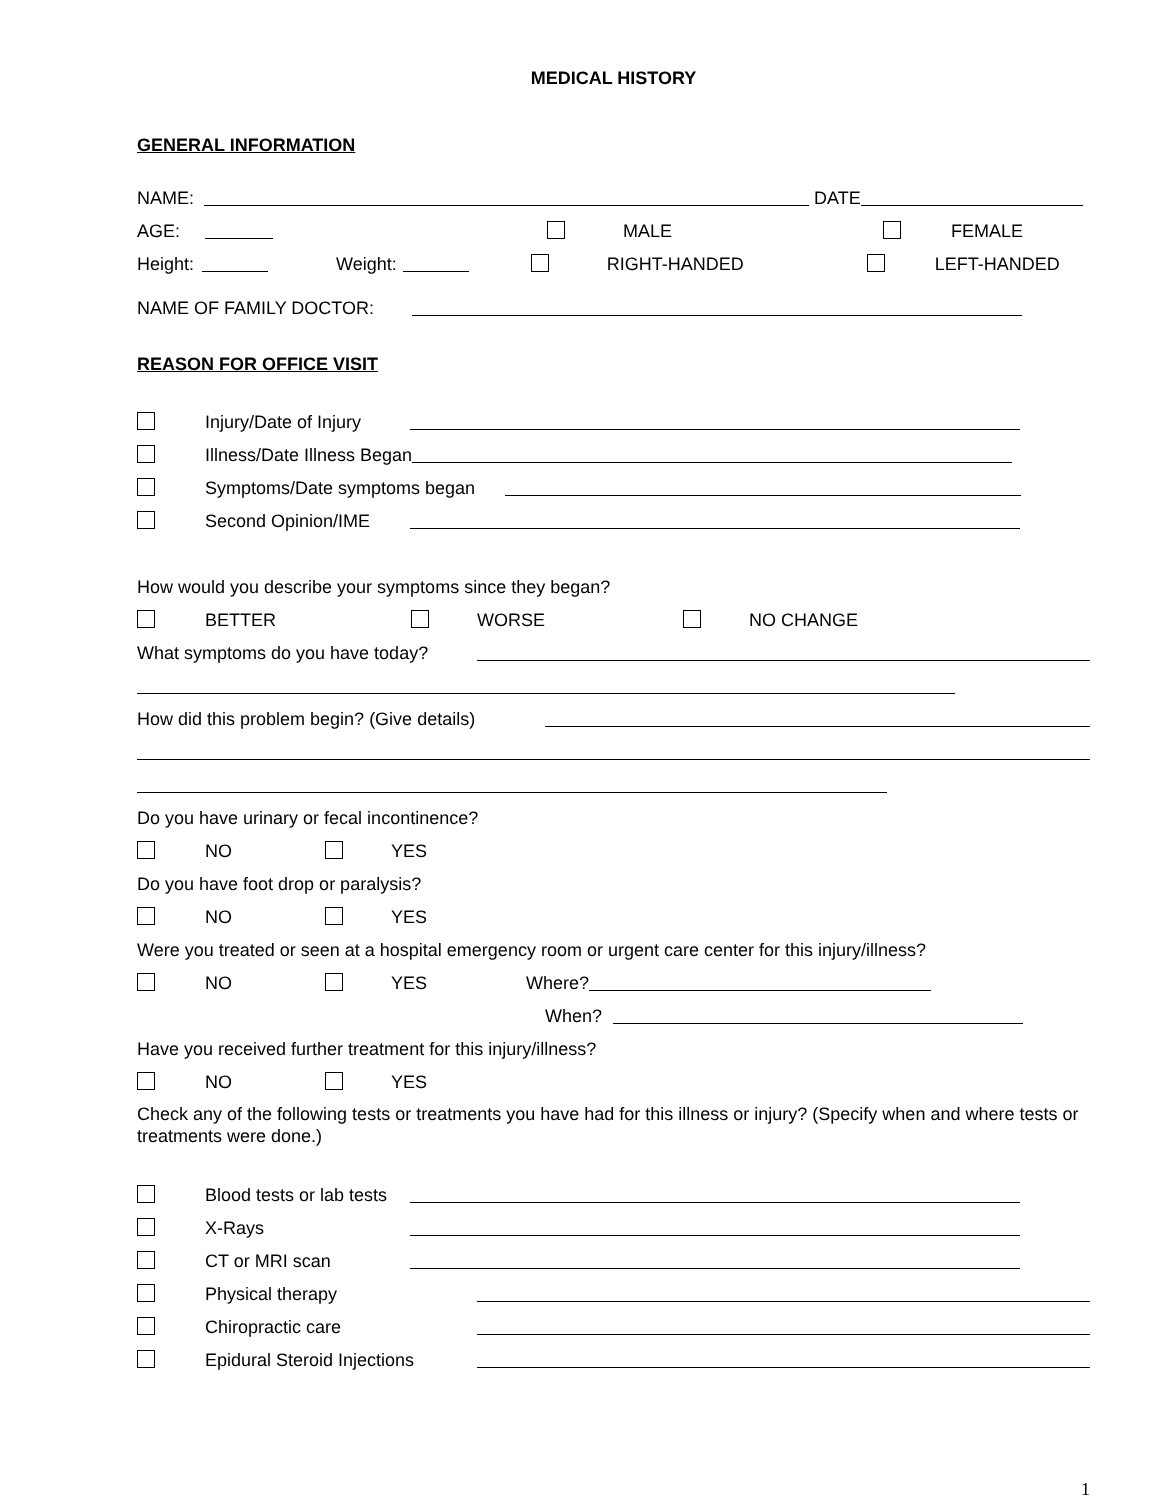MEDICAL HISTORY
GENERAL INFORMATION
NAME: DATE
AGE: MALE FEMALE
Height: Weight: RIGHT-HANDED LEFT-HANDED
NAME OF FAMILY DOCTOR:
REASON FOR OFFICE VISIT
Injury/Date of Injury
Illness/Date Illness Began
Symptoms/Date symptoms began
Second Opinion/IME
How would you describe your symptoms since they began?
BETTER WORSE NO CHANGE
What symptoms do you have today?
How did this problem begin? (Give details)
Do you have urinary or fecal incontinence?
NO YES
Do you have foot drop or paralysis?
NO YES
Were you treated or seen at a hospital emergency room or urgent care center for this injury/illness?
NO YES Where?
When?
Have you received further treatment for this injury/illness?
NO YES
Check any of the following tests or treatments you have had for this illness or injury? (Specify when and where tests or treatments were done.)
Blood tests or lab tests
X-Rays
CT or MRI scan
Physical therapy
Chiropractic care
Epidural Steroid Injections
1